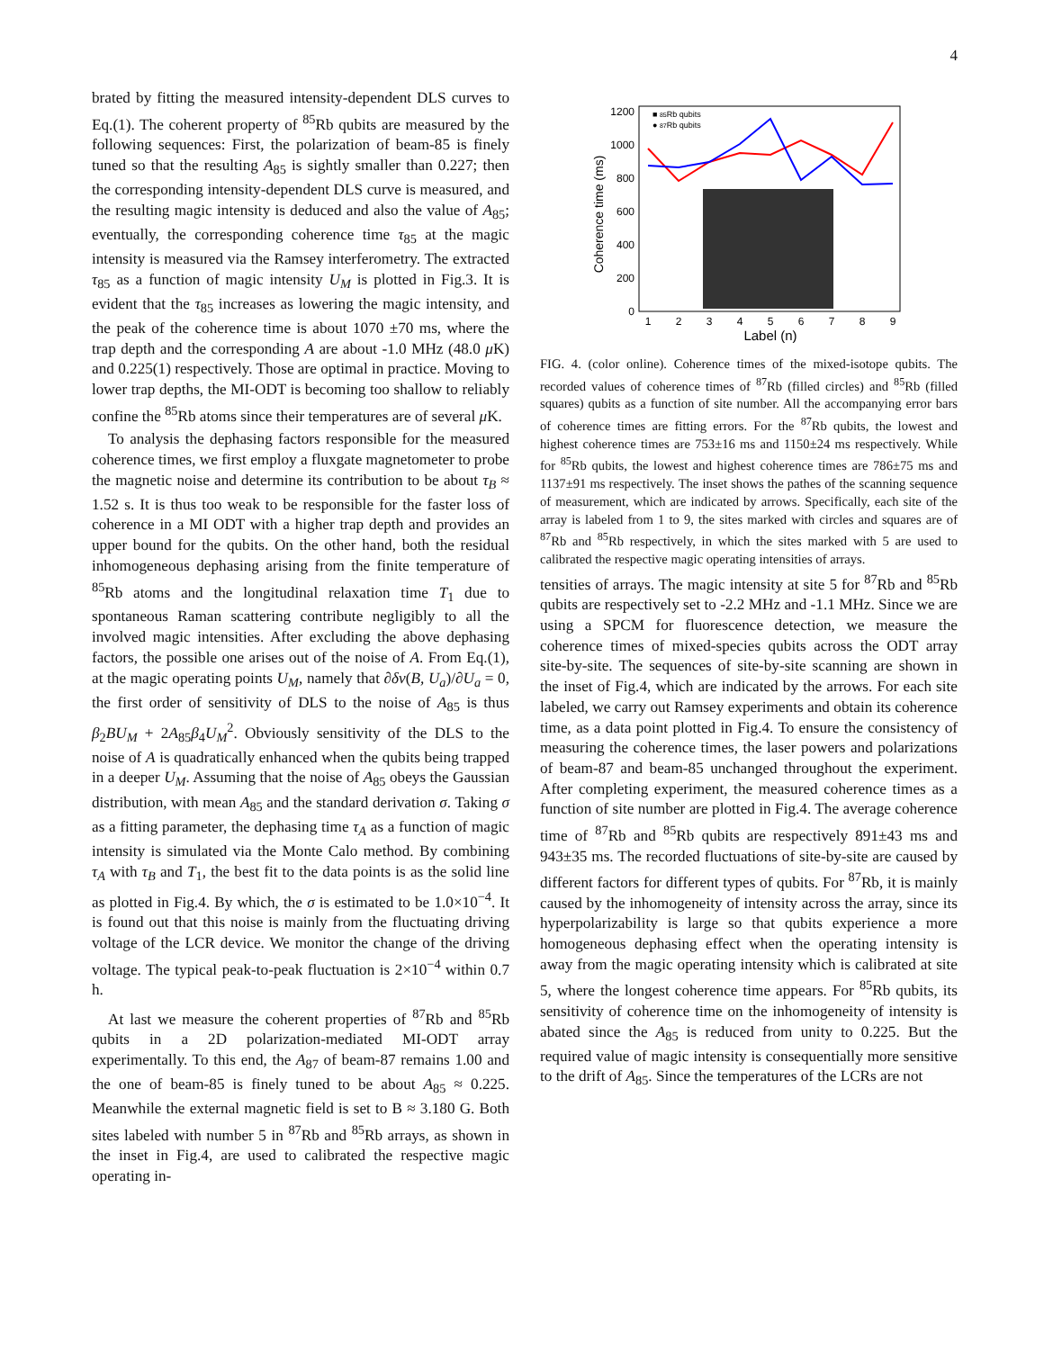4
brated by fitting the measured intensity-dependent DLS curves to Eq.(1). The coherent property of <sup>85</sup>Rb qubits are measured by the following sequences: First, the polarization of beam-85 is finely tuned so that the resulting A<sub>85</sub> is sightly smaller than 0.227; then the corresponding intensity-dependent DLS curve is measured, and the resulting magic intensity is deduced and also the value of A<sub>85</sub>; eventually, the corresponding coherence time τ<sub>85</sub> at the magic intensity is measured via the Ramsey interferometry. The extracted τ<sub>85</sub> as a function of magic intensity U<sub>M</sub> is plotted in Fig.3. It is evident that the τ<sub>85</sub> increases as lowering the magic intensity, and the peak of the coherence time is about 1070 ±70 ms, where the trap depth and the corresponding A are about -1.0 MHz (48.0 μ K) and 0.225(1) respectively. Those are optimal in practice. Moving to lower trap depths, the MI-ODT is becoming too shallow to reliably confine the <sup>85</sup>Rb atoms since their temperatures are of several μ K.
To analysis the dephasing factors responsible for the measured coherence times, we first employ a fluxgate magnetometer to probe the magnetic noise and determine its contribution to be about τ<sub>B</sub> ≈ 1.52 s. It is thus too weak to be responsible for the faster loss of coherence in a MI ODT with a higher trap depth and provides an upper bound for the qubits. On the other hand, both the residual inhomogeneous dephasing arising from the finite temperature of <sup>85</sup>Rb atoms and the longitudinal relaxation time T<sub>1</sub> due to spontaneous Raman scattering contribute negligibly to all the involved magic intensities. After excluding the above dephasing factors, the possible one arises out of the noise of A. From Eq.(1), at the magic operating points U<sub>M</sub>, namely that ∂δν(B, U<sub>a</sub>)/∂U<sub>a</sub> = 0, the first order of sensitivity of DLS to the noise of A<sub>85</sub> is thus β<sub>2</sub>BU<sub>M</sub> + 2A<sub>85</sub>β<sub>4</sub>U<sub>M</sub><sup>2</sup>. Obviously sensitivity of the DLS to the noise of A is quadratically enhanced when the qubits being trapped in a deeper U<sub>M</sub>. Assuming that the noise of A<sub>85</sub> obeys the Gaussian distribution, with mean A<sub>85</sub> and the standard derivation σ. Taking σ as a fitting parameter, the dephasing time τ<sub>A</sub> as a function of magic intensity is simulated via the Monte Calo method. By combining τ<sub>A</sub> with τ<sub>B</sub> and T<sub>1</sub>, the best fit to the data points is as the solid line as plotted in Fig.4. By which, the σ is estimated to be 1.0×10<sup>−4</sup>. It is found out that this noise is mainly from the fluctuating driving voltage of the LCR device. We monitor the change of the driving voltage. The typical peak-to-peak fluctuation is 2×10<sup>−4</sup> within 0.7 h.
At last we measure the coherent properties of <sup>87</sup>Rb and <sup>85</sup>Rb qubits in a 2D polarization-mediated MI-ODT array experimentally. To this end, the A<sub>87</sub> of beam-87 remains 1.00 and the one of beam-85 is finely tuned to be about A<sub>85</sub> ≈ 0.225. Meanwhile the external magnetic field is set to B ≈ 3.180 G. Both sites labeled with number 5 in <sup>87</sup>Rb and <sup>85</sup>Rb arrays, as shown in the inset in Fig.4, are used to calibrated the respective magic operating in-
1200
1000
800
600
400
200
0
Coherence time (ms)
1
2
3
4
5
6
7
8
9
Label (n)
■ 85Rb qubits
● 87Rb qubits
FIG. 4. (color online). Coherence times of the mixed-isotope qubits. The recorded values of coherence times of <sup>87</sup>Rb (filled circles) and <sup>85</sup>Rb (filled squares) qubits as a function of site number. All the accompanying error bars of coherence times are fitting errors. For the <sup>87</sup>Rb qubits, the lowest and highest coherence times are 753±16 ms and 1150±24 ms respectively. While for <sup>85</sup>Rb qubits, the lowest and highest coherence times are 786±75 ms and 1137±91 ms respectively. The inset shows the pathes of the scanning sequence of measurement, which are indicated by arrows. Specifically, each site of the array is labeled from 1 to 9, the sites marked with circles and squares are of <sup>87</sup>Rb and <sup>85</sup>Rb respectively, in which the sites marked with 5 are used to calibrated the respective magic operating intensities of arrays.
tensities of arrays. The magic intensity at site 5 for <sup>87</sup>Rb and <sup>85</sup>Rb qubits are respectively set to -2.2 MHz and -1.1 MHz. Since we are using a SPCM for fluorescence detection, we measure the coherence times of mixed-species qubits across the ODT array site-by-site. The sequences of site-by-site scanning are shown in the inset of Fig.4, which are indicated by the arrows. For each site labeled, we carry out Ramsey experiments and obtain its coherence time, as a data point plotted in Fig.4. To ensure the consistency of measuring the coherence times, the laser powers and polarizations of beam-87 and beam-85 unchanged throughout the experiment. After completing experiment, the measured coherence times as a function of site number are plotted in Fig.4. The average coherence time of <sup>87</sup>Rb and <sup>85</sup>Rb qubits are respectively 891±43 ms and 943±35 ms. The recorded fluctuations of site-by-site are caused by different factors for different types of qubits. For <sup>87</sup>Rb, it is mainly caused by the inhomogeneity of intensity across the array, since its hyperpolarizability is large so that qubits experience a more homogeneous dephasing effect when the operating intensity is away from the magic operating intensity which is calibrated at site 5, where the longest coherence time appears. For <sup>85</sup>Rb qubits, its sensitivity of coherence time on the inhomogeneity of intensity is abated since the A<sub>85</sub> is reduced from unity to 0.225. But the required value of magic intensity is consequentially more sensitive to the drift of A<sub>85</sub>. Since the temperatures of the LCRs are not